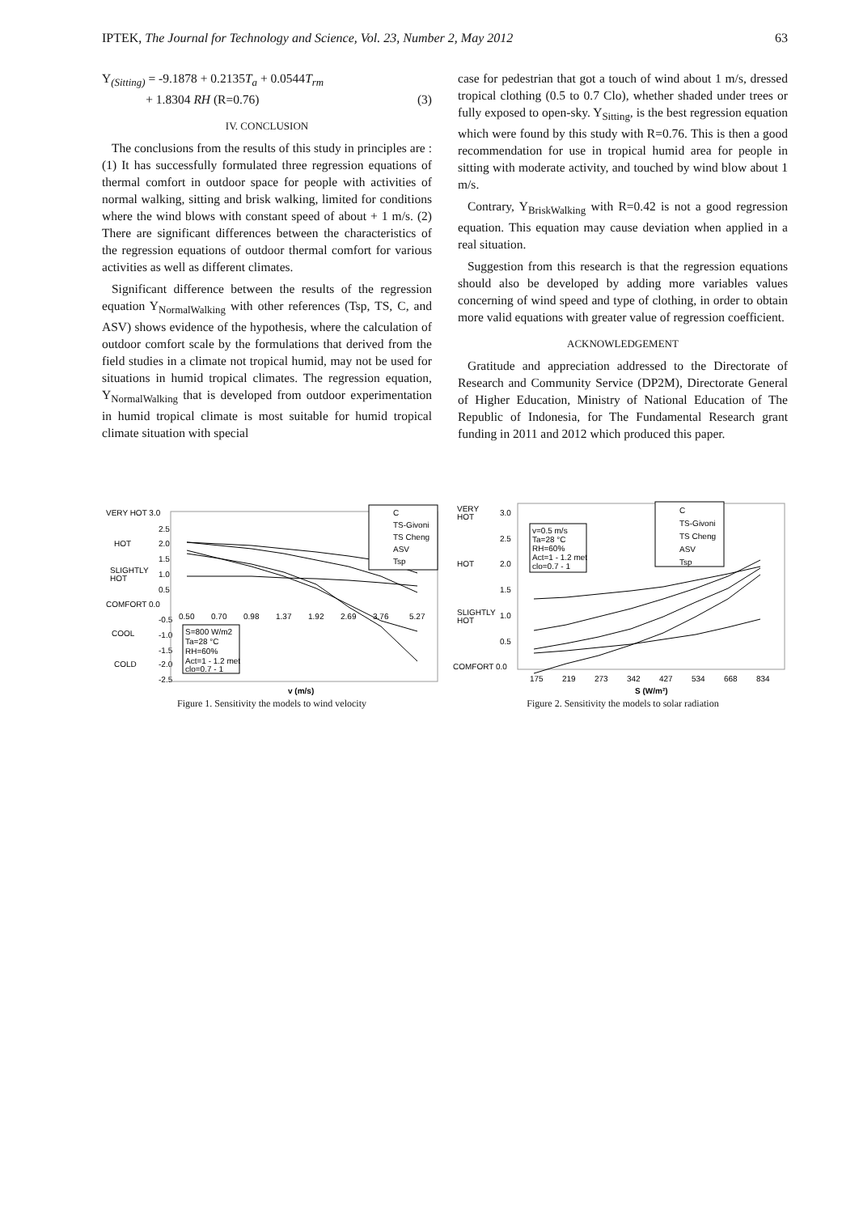IPTEK, The Journal for Technology and Science, Vol. 23, Number 2, May 2012 63
Y<sub>(Sitting)</sub> = -9.1878 + 0.2135T<sub>a</sub> + 0.0544T<sub>rm</sub>
+ 1.8304 RH (R=0.76) (3)
IV. CONCLUSION
The conclusions from the results of this study in principles are : (1) It has successfully formulated three regression equations of thermal comfort in outdoor space for people with activities of normal walking, sitting and brisk walking, limited for conditions where the wind blows with constant speed of about + 1 m/s. (2) There are significant differences between the characteristics of the regression equations of outdoor thermal comfort for various activities as well as different climates.
Significant difference between the results of the regression equation Y<sub>NormalWalking</sub> with other references (Tsp, TS, C, and ASV) shows evidence of the hypothesis, where the calculation of outdoor comfort scale by the formulations that derived from the field studies in a climate not tropical humid, may not be used for situations in humid tropical climates. The regression equation, Y<sub>NormalWalking</sub> that is developed from outdoor experimentation in humid tropical climate is most suitable for humid tropical climate situation with special
case for pedestrian that got a touch of wind about 1 m/s, dressed tropical clothing (0.5 to 0.7 Clo), whether shaded under trees or fully exposed to open-sky. Y<sub>Sitting</sub>, is the best regression equation which were found by this study with R=0.76. This is then a good recommendation for use in tropical humid area for people in sitting with moderate activity, and touched by wind blow about 1 m/s.
Contrary, Y<sub>BriskWalking</sub> with R=0.42 is not a good regression equation. This equation may cause deviation when applied in a real situation.
Suggestion from this research is that the regression equations should also be developed by adding more variables values concerning of wind speed and type of clothing, in order to obtain more valid equations with greater value of regression coefficient.
ACKNOWLEDGEMENT
Gratitude and appreciation addressed to the Directorate of Research and Community Service (DP2M), Directorate General of Higher Education, Ministry of National Education of The Republic of Indonesia, for The Fundamental Research grant funding in 2011 and 2012 which produced this paper.
VERY HOT 3.0
2.5
HOT
2.0
1.5
SLIGHTLY
HOT
1.0
0.5
COMFORT 0.0
-0.5
COOL
-1.0
-1.5
COLD
-2.0
-2.5
0.50
0.70
0.98
1.37
1.92
2.69
3.76
5.27
C
TS-Givoni
TS Cheng
ASV
Tsp
S=800 W/m2
Ta=28 °C
RH=60%
Act=1 - 1.2 met
clo=0.7 - 1
v (m/s)
Figure 1. Sensitivity the models to wind velocity
VERY
HOT
3.0
2.5
HOT
2.0
1.5
SLIGHTLY
HOT
1.0
0.5
COMFORT 0.0
175
219
273
342
427
534
668
834
C
TS-Givoni
TS Cheng
ASV
Tsp
v=0.5 m/s
Ta=28 °C
RH=60%
Act=1 - 1.2 met
clo=0.7 - 1
S (W/m²)
Figure 2. Sensitivity the models to solar radiation